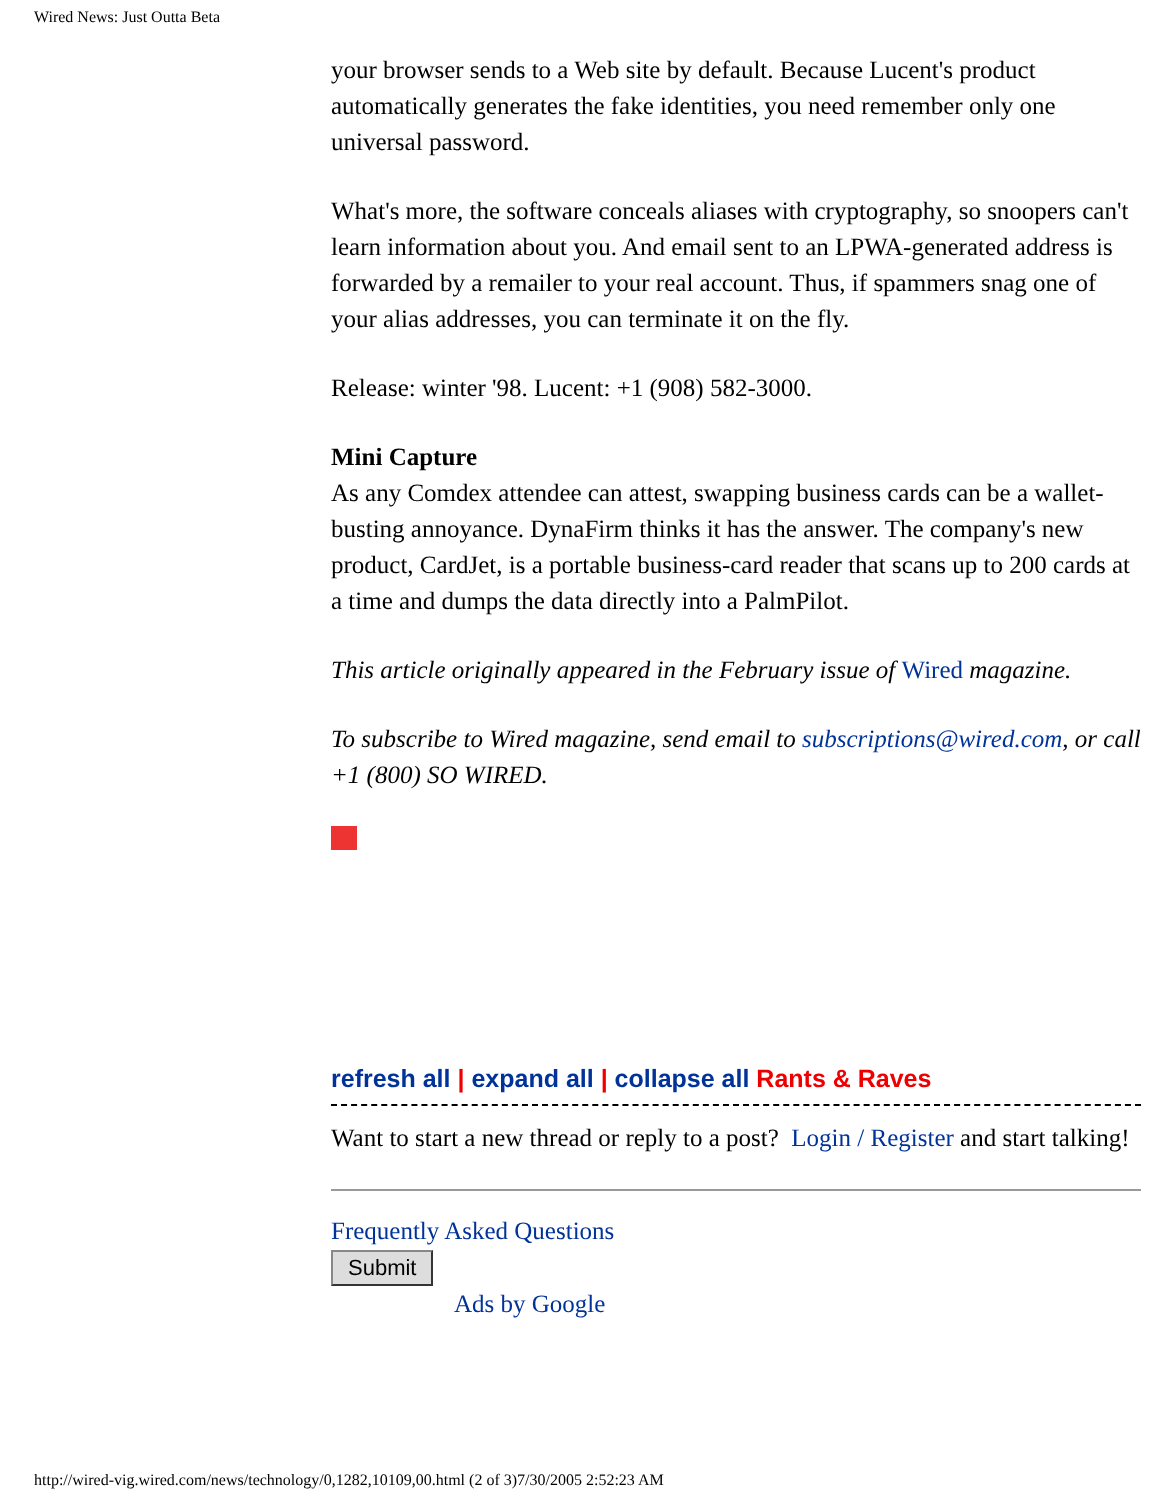Wired News: Just Outta Beta
your browser sends to a Web site by default. Because Lucent's product automatically generates the fake identities, you need remember only one universal password.
What's more, the software conceals aliases with cryptography, so snoopers can't learn information about you. And email sent to an LPWA-generated address is forwarded by a remailer to your real account. Thus, if spammers snag one of your alias addresses, you can terminate it on the fly.
Release: winter '98. Lucent: +1 (908) 582-3000.
Mini Capture
As any Comdex attendee can attest, swapping business cards can be a wallet-busting annoyance. DynaFirm thinks it has the answer. The company's new product, CardJet, is a portable business-card reader that scans up to 200 cards at a time and dumps the data directly into a PalmPilot.
This article originally appeared in the February issue of Wired magazine.
To subscribe to Wired magazine, send email to subscriptions@wired.com, or call +1 (800) SO WIRED.
refresh all | expand all | collapse all Rants & Raves
Want to start a new thread or reply to a post? Login / Register and start talking!
Frequently Asked Questions
Submit
Ads by Google
http://wired-vig.wired.com/news/technology/0,1282,10109,00.html (2 of 3)7/30/2005 2:52:23 AM